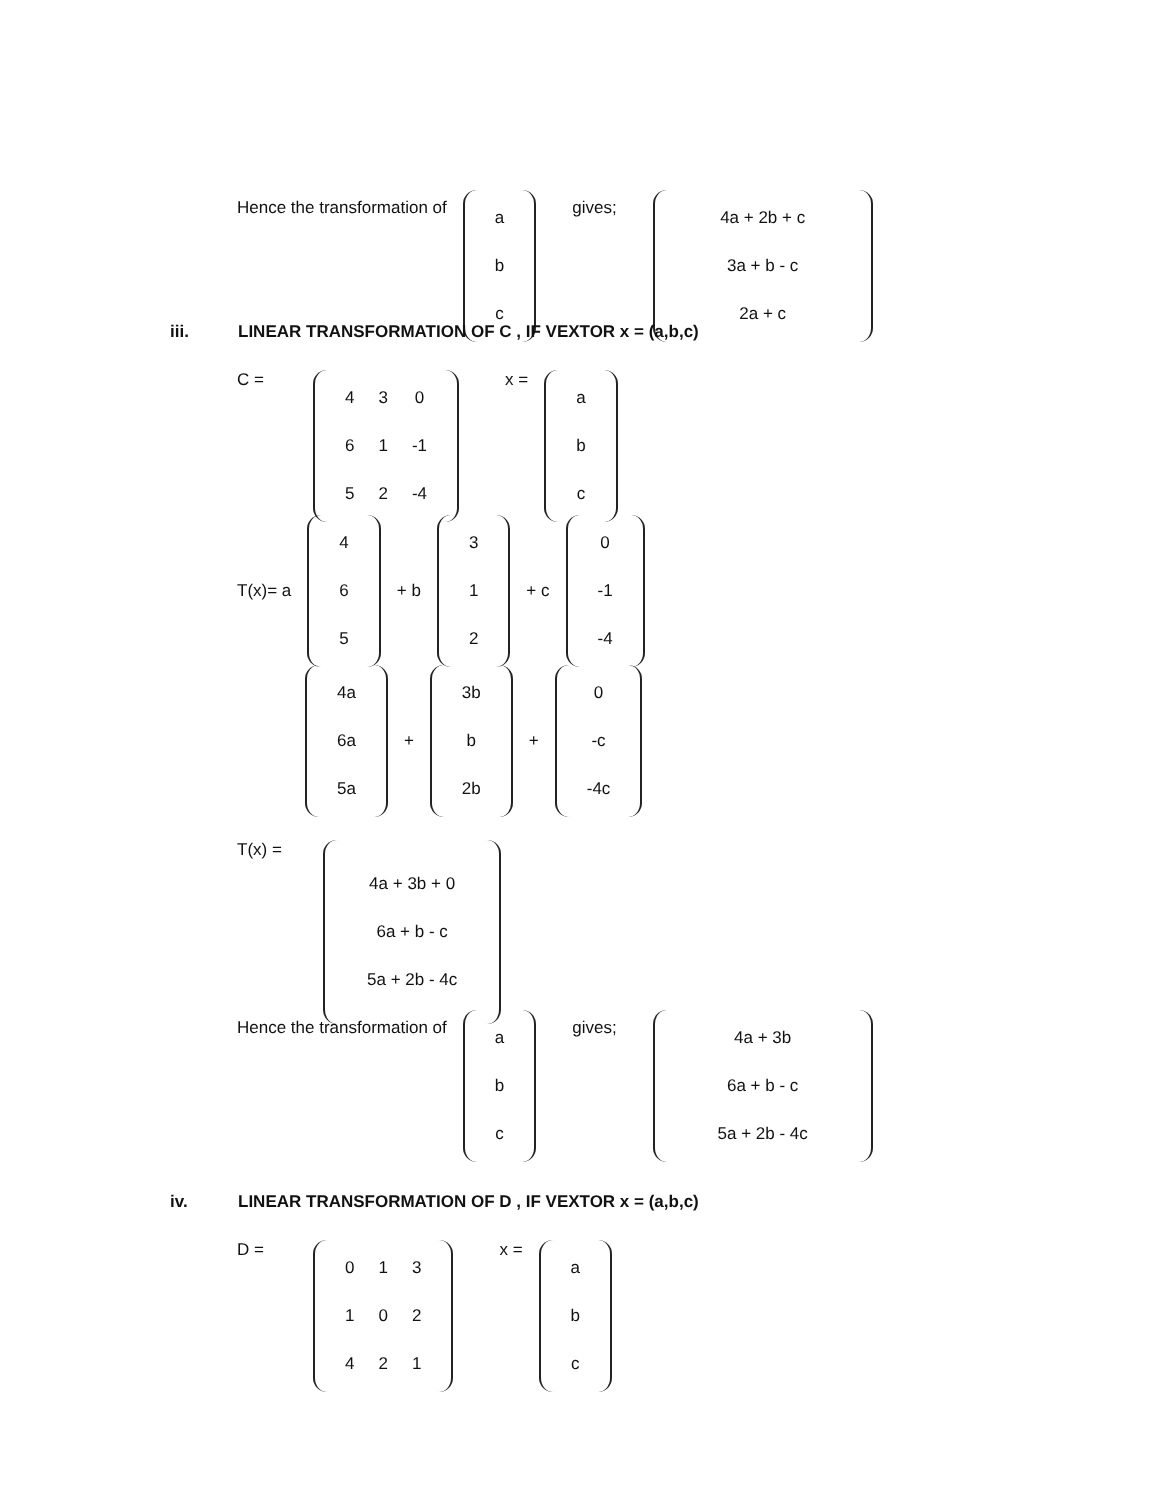Hence the transformation of
| a |
| b |
| c |
gives;
| 4a + 2b + c |
| 3a + b - c |
| 2a + c |
iii. LINEAR TRANSFORMATION OF C , IF VEXTOR x = (a,b,c)
C =
| 4 | 3 | 0 |
| 6 | 1 | -1 |
| 5 | 2 | -4 |
x =
| a |
| b |
| c |
T(x)= a
| 4 |
| 6 |
| 5 |
+ b
| 3 |
| 1 |
| 2 |
+ c
| 0 |
| -1 |
| -4 |
| 4a |
| 6a |
| 5a |
+
| 3b |
| b |
| 2b |
+
| 0 |
| -c |
| -4c |
T(x) =
| 4a + 3b + 0 |
| 6a + b - c |
| 5a + 2b - 4c |
Hence the transformation of
| a |
| b |
| c |
gives;
| 4a + 3b |
| 6a + b - c |
| 5a + 2b - 4c |
iv. LINEAR TRANSFORMATION OF D , IF VEXTOR x = (a,b,c)
D =
| 0 | 1 | 3 |
| 1 | 0 | 2 |
| 4 | 2 | 1 |
x =
| a |
| b |
| c |